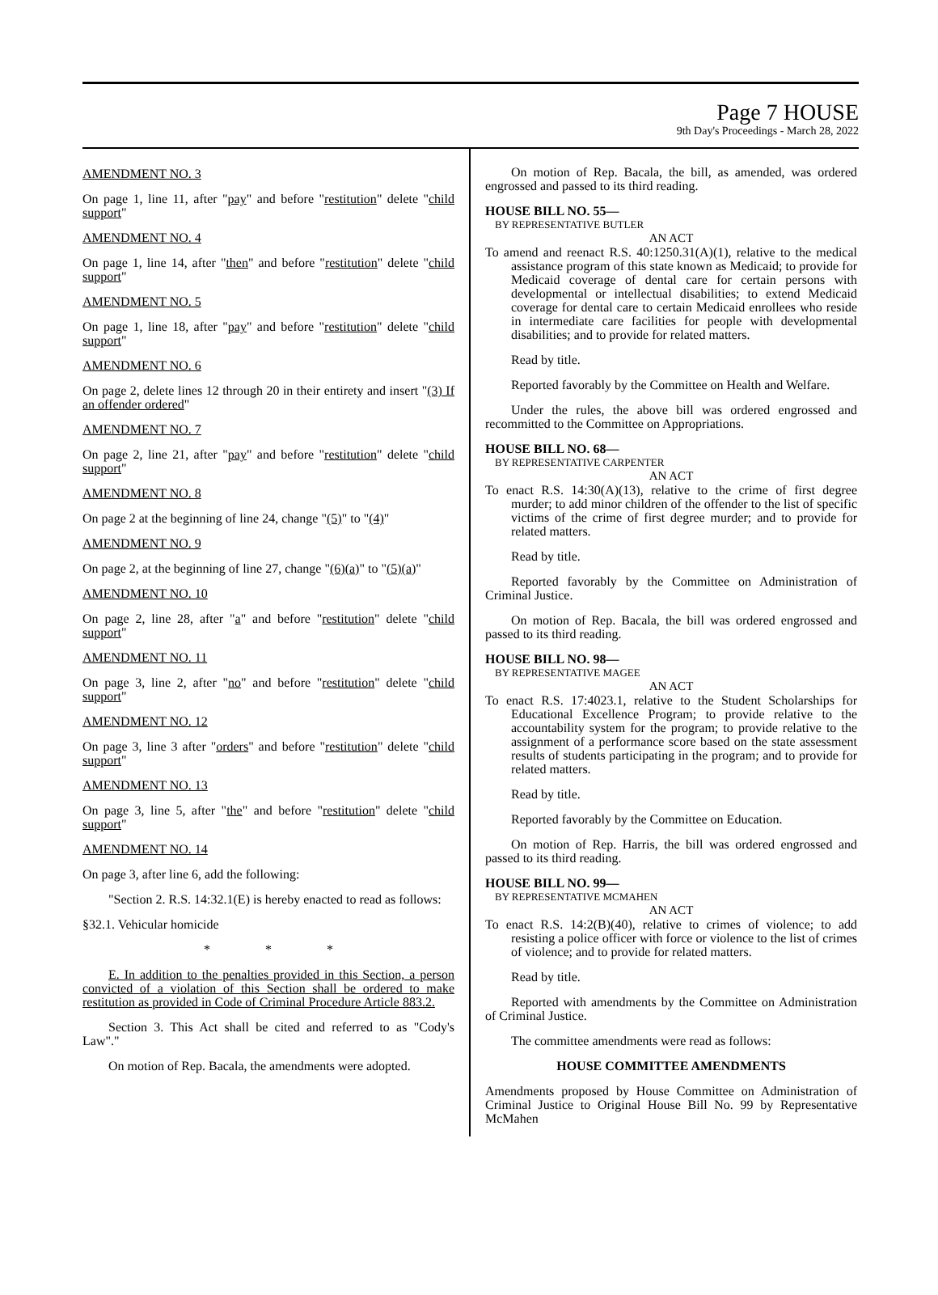Page 7 HOUSE
9th Day's Proceedings - March 28, 2022
AMENDMENT NO. 3
On page 1, line 11, after "pay" and before "restitution" delete "child support"
AMENDMENT NO. 4
On page 1, line 14, after "then" and before "restitution" delete "child support"
AMENDMENT NO. 5
On page 1, line 18, after "pay" and before "restitution" delete "child support"
AMENDMENT NO. 6
On page 2, delete lines 12 through 20 in their entirety and insert "(3) If an offender ordered"
AMENDMENT NO. 7
On page 2, line 21, after "pay" and before "restitution" delete "child support"
AMENDMENT NO. 8
On page 2 at the beginning of line 24, change "(5)" to "(4)"
AMENDMENT NO. 9
On page 2, at the beginning of line 27, change "(6)(a)" to "(5)(a)"
AMENDMENT NO. 10
On page 2, line 28, after "a" and before "restitution" delete "child support"
AMENDMENT NO. 11
On page 3, line 2, after "no" and before "restitution" delete "child support"
AMENDMENT NO. 12
On page 3, line 3 after "orders" and before "restitution" delete "child support"
AMENDMENT NO. 13
On page 3, line 5, after "the" and before "restitution" delete "child support"
AMENDMENT NO. 14
On page 3, after line 6, add the following:
"Section 2. R.S. 14:32.1(E) is hereby enacted to read as follows:
§32.1. Vehicular homicide
* * *
E. In addition to the penalties provided in this Section, a person convicted of a violation of this Section shall be ordered to make restitution as provided in Code of Criminal Procedure Article 883.2.
Section 3. This Act shall be cited and referred to as "Cody's Law"."
On motion of Rep. Bacala, the amendments were adopted.
On motion of Rep. Bacala, the bill, as amended, was ordered engrossed and passed to its third reading.
HOUSE BILL NO. 55—
BY REPRESENTATIVE BUTLER
AN ACT
To amend and reenact R.S. 40:1250.31(A)(1), relative to the medical assistance program of this state known as Medicaid; to provide for Medicaid coverage of dental care for certain persons with developmental or intellectual disabilities; to extend Medicaid coverage for dental care to certain Medicaid enrollees who reside in intermediate care facilities for people with developmental disabilities; and to provide for related matters.
Read by title.
Reported favorably by the Committee on Health and Welfare.
Under the rules, the above bill was ordered engrossed and recommitted to the Committee on Appropriations.
HOUSE BILL NO. 68—
BY REPRESENTATIVE CARPENTER
AN ACT
To enact R.S. 14:30(A)(13), relative to the crime of first degree murder; to add minor children of the offender to the list of specific victims of the crime of first degree murder; and to provide for related matters.
Read by title.
Reported favorably by the Committee on Administration of Criminal Justice.
On motion of Rep. Bacala, the bill was ordered engrossed and passed to its third reading.
HOUSE BILL NO. 98—
BY REPRESENTATIVE MAGEE
AN ACT
To enact R.S. 17:4023.1, relative to the Student Scholarships for Educational Excellence Program; to provide relative to the accountability system for the program; to provide relative to the assignment of a performance score based on the state assessment results of students participating in the program; and to provide for related matters.
Read by title.
Reported favorably by the Committee on Education.
On motion of Rep. Harris, the bill was ordered engrossed and passed to its third reading.
HOUSE BILL NO. 99—
BY REPRESENTATIVE MCMAHEN
AN ACT
To enact R.S. 14:2(B)(40), relative to crimes of violence; to add resisting a police officer with force or violence to the list of crimes of violence; and to provide for related matters.
Read by title.
Reported with amendments by the Committee on Administration of Criminal Justice.
The committee amendments were read as follows:
HOUSE COMMITTEE AMENDMENTS
Amendments proposed by House Committee on Administration of Criminal Justice to Original House Bill No. 99 by Representative McMahen